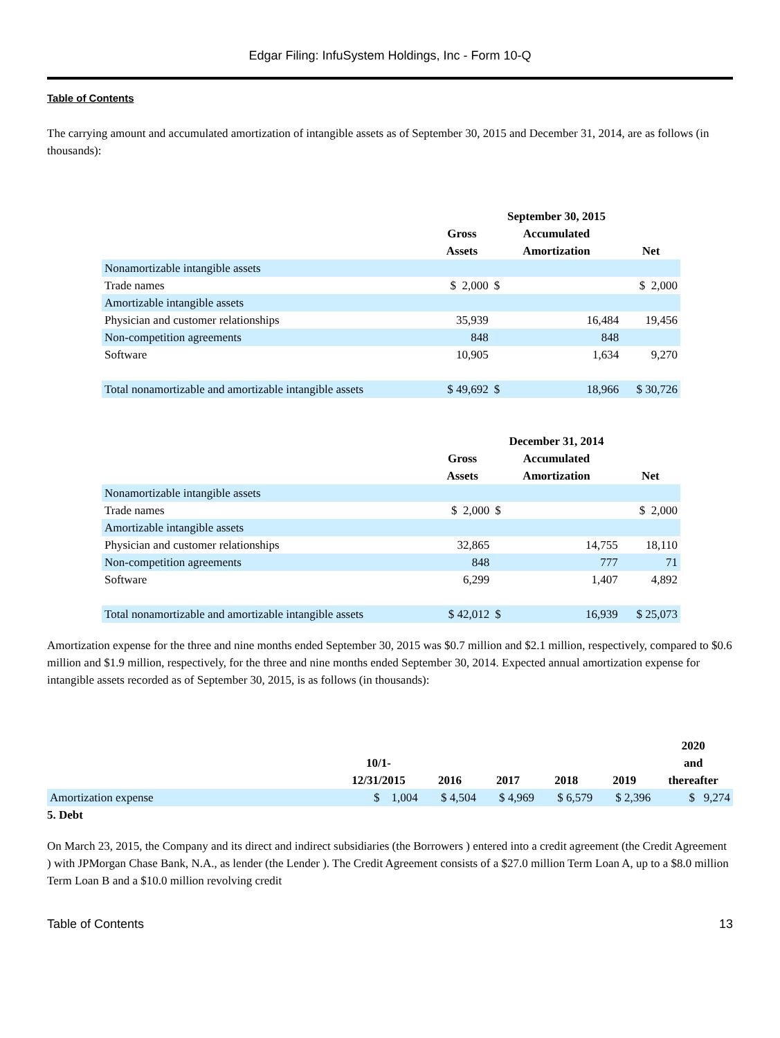Edgar Filing: InfuSystem Holdings, Inc - Form 10-Q
Table of Contents
The carrying amount and accumulated amortization of intangible assets as of September 30, 2015 and December 31, 2014, are as follows (in thousands):
| | | September 30, 2015 | | |
| --- | --- | --- | --- | --- |
| | Gross Assets | Accumulated Amortization | | Net |
| Nonamortizable intangible assets | | | | |
| Trade names | $ 2,000 | $ | | $ 2,000 |
| Amortizable intangible assets | | | | |
| Physician and customer relationships | 35,939 | | 16,484 | 19,456 |
| Non-competition agreements | 848 | | 848 | |
| Software | 10,905 | | 1,634 | 9,270 |
| Total nonamortizable and amortizable intangible assets | $ 49,692 | $ | 18,966 | $ 30,726 |
| | | December 31, 2014 | | |
| --- | --- | --- | --- | --- |
| | Gross Assets | Accumulated Amortization | | Net |
| Nonamortizable intangible assets | | | | |
| Trade names | $ 2,000 | $ | | $ 2,000 |
| Amortizable intangible assets | | | | |
| Physician and customer relationships | 32,865 | | 14,755 | 18,110 |
| Non-competition agreements | 848 | | 777 | 71 |
| Software | 6,299 | | 1,407 | 4,892 |
| Total nonamortizable and amortizable intangible assets | $ 42,012 | $ | 16,939 | $ 25,073 |
Amortization expense for the three and nine months ended September 30, 2015 was $0.7 million and $2.1 million, respectively, compared to $0.6 million and $1.9 million, respectively, for the three and nine months ended September 30, 2014. Expected annual amortization expense for intangible assets recorded as of September 30, 2015, is as follows (in thousands):
| | 10/1- 12/31/2015 | 2016 | 2017 | 2018 | 2019 | 2020 and thereafter |
| --- | --- | --- | --- | --- | --- | --- |
| Amortization expense | $ 1,004 | $ 4,504 | $ 4,969 | $ 6,579 | $ 2,396 | $ 9,274 |
5. Debt
On March 23, 2015, the Company and its direct and indirect subsidiaries (the Borrowers ) entered into a credit agreement (the Credit Agreement ) with JPMorgan Chase Bank, N.A., as lender (the Lender ). The Credit Agreement consists of a $27.0 million Term Loan A, up to a $8.0 million Term Loan B and a $10.0 million revolving credit
Table of Contents 13